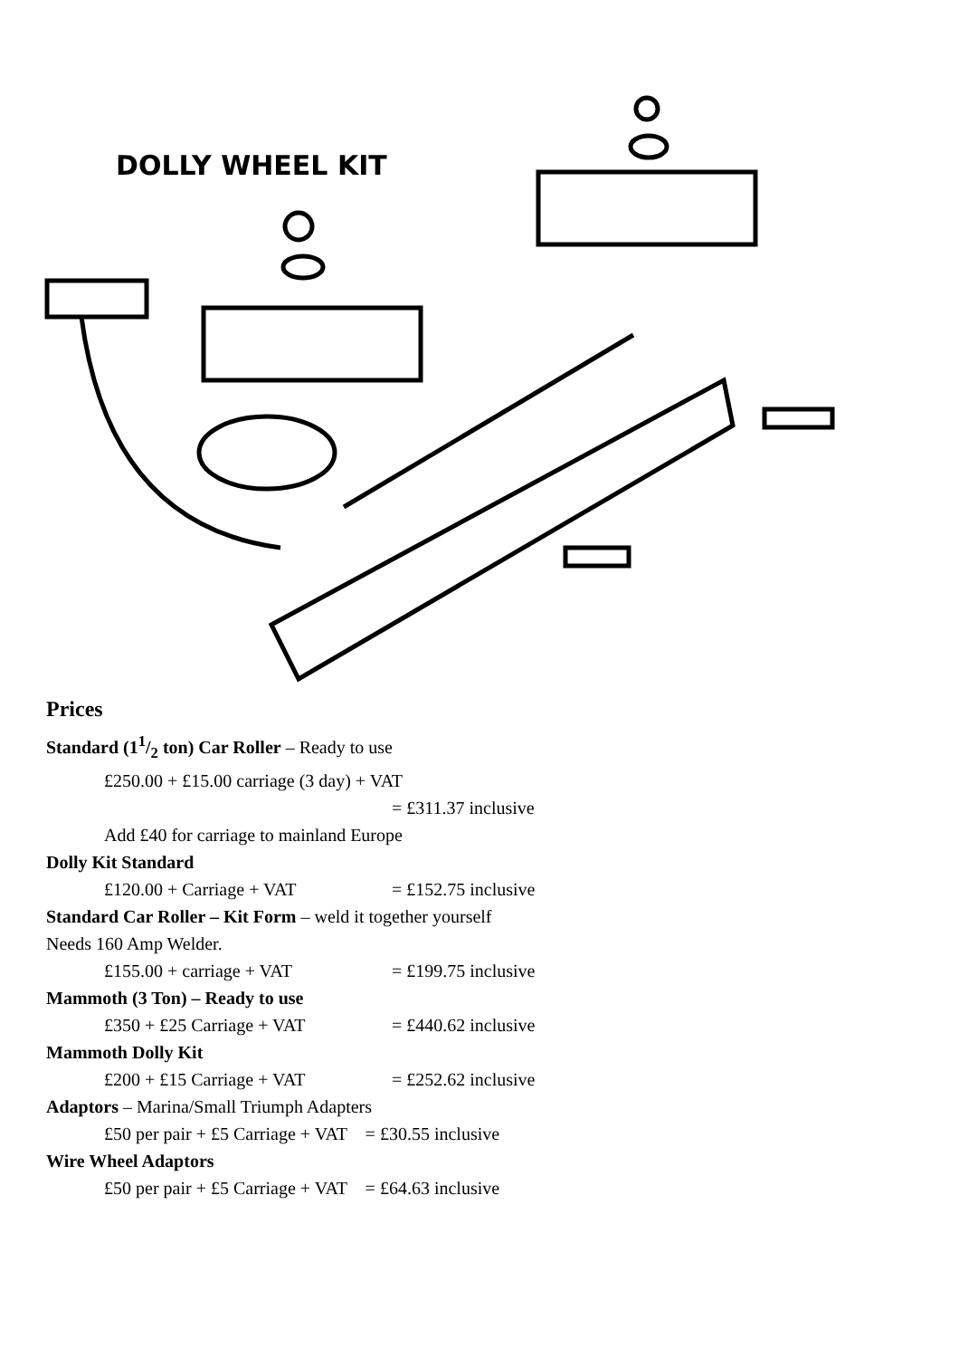DOLLY WHEEL KIT
Prices
Standard (11/2 ton) Car Roller – Ready to use
£250.00 + £15.00 carriage (3 day) + VAT
= £311.37 inclusive
Add £40 for carriage to mainland Europe
Dolly Kit Standard
£120.00 + Carriage + VAT = £152.75 inclusive
Standard Car Roller – Kit Form – weld it together yourself
Needs 160 Amp Welder.
£155.00 + carriage + VAT = £199.75 inclusive
Mammoth (3 Ton) – Ready to use
£350 + £25 Carriage + VAT = £440.62 inclusive
Mammoth Dolly Kit
£200 + £15 Carriage + VAT = £252.62 inclusive
Adaptors – Marina/Small Triumph Adapters
£50 per pair + £5 Carriage + VAT = £30.55 inclusive
Wire Wheel Adaptors
£50 per pair + £5 Carriage + VAT = £64.63 inclusive